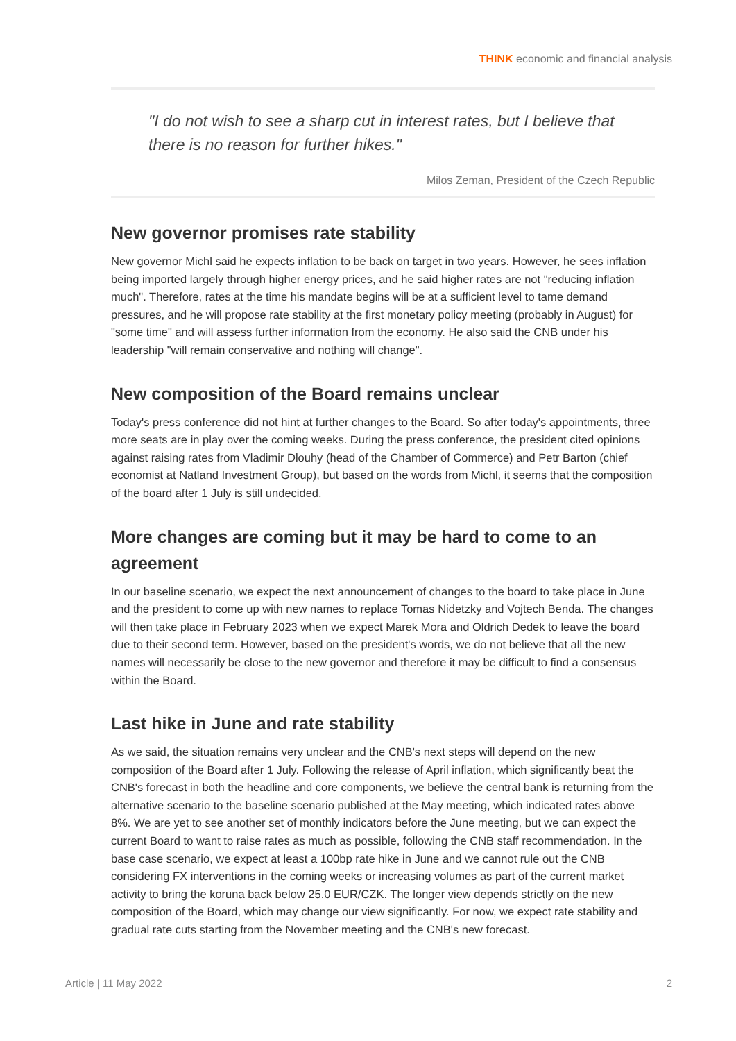THINK economic and financial analysis
"I do not wish to see a sharp cut in interest rates, but I believe that there is no reason for further hikes."
Milos Zeman, President of the Czech Republic
New governor promises rate stability
New governor Michl said he expects inflation to be back on target in two years. However, he sees inflation being imported largely through higher energy prices, and he said higher rates are not "reducing inflation much". Therefore, rates at the time his mandate begins will be at a sufficient level to tame demand pressures, and he will propose rate stability at the first monetary policy meeting (probably in August) for "some time" and will assess further information from the economy. He also said the CNB under his leadership "will remain conservative and nothing will change".
New composition of the Board remains unclear
Today's press conference did not hint at further changes to the Board. So after today's appointments, three more seats are in play over the coming weeks. During the press conference, the president cited opinions against raising rates from Vladimir Dlouhy (head of the Chamber of Commerce) and Petr Barton (chief economist at Natland Investment Group), but based on the words from Michl, it seems that the composition of the board after 1 July is still undecided.
More changes are coming but it may be hard to come to an agreement
In our baseline scenario, we expect the next announcement of changes to the board to take place in June and the president to come up with new names to replace Tomas Nidetzky and Vojtech Benda. The changes will then take place in February 2023 when we expect Marek Mora and Oldrich Dedek to leave the board due to their second term. However, based on the president's words, we do not believe that all the new names will necessarily be close to the new governor and therefore it may be difficult to find a consensus within the Board.
Last hike in June and rate stability
As we said, the situation remains very unclear and the CNB's next steps will depend on the new composition of the Board after 1 July. Following the release of April inflation, which significantly beat the CNB's forecast in both the headline and core components, we believe the central bank is returning from the alternative scenario to the baseline scenario published at the May meeting, which indicated rates above 8%. We are yet to see another set of monthly indicators before the June meeting, but we can expect the current Board to want to raise rates as much as possible, following the CNB staff recommendation. In the base case scenario, we expect at least a 100bp rate hike in June and we cannot rule out the CNB considering FX interventions in the coming weeks or increasing volumes as part of the current market activity to bring the koruna back below 25.0 EUR/CZK. The longer view depends strictly on the new composition of the Board, which may change our view significantly. For now, we expect rate stability and gradual rate cuts starting from the November meeting and the CNB's new forecast.
Article | 11 May 2022 2